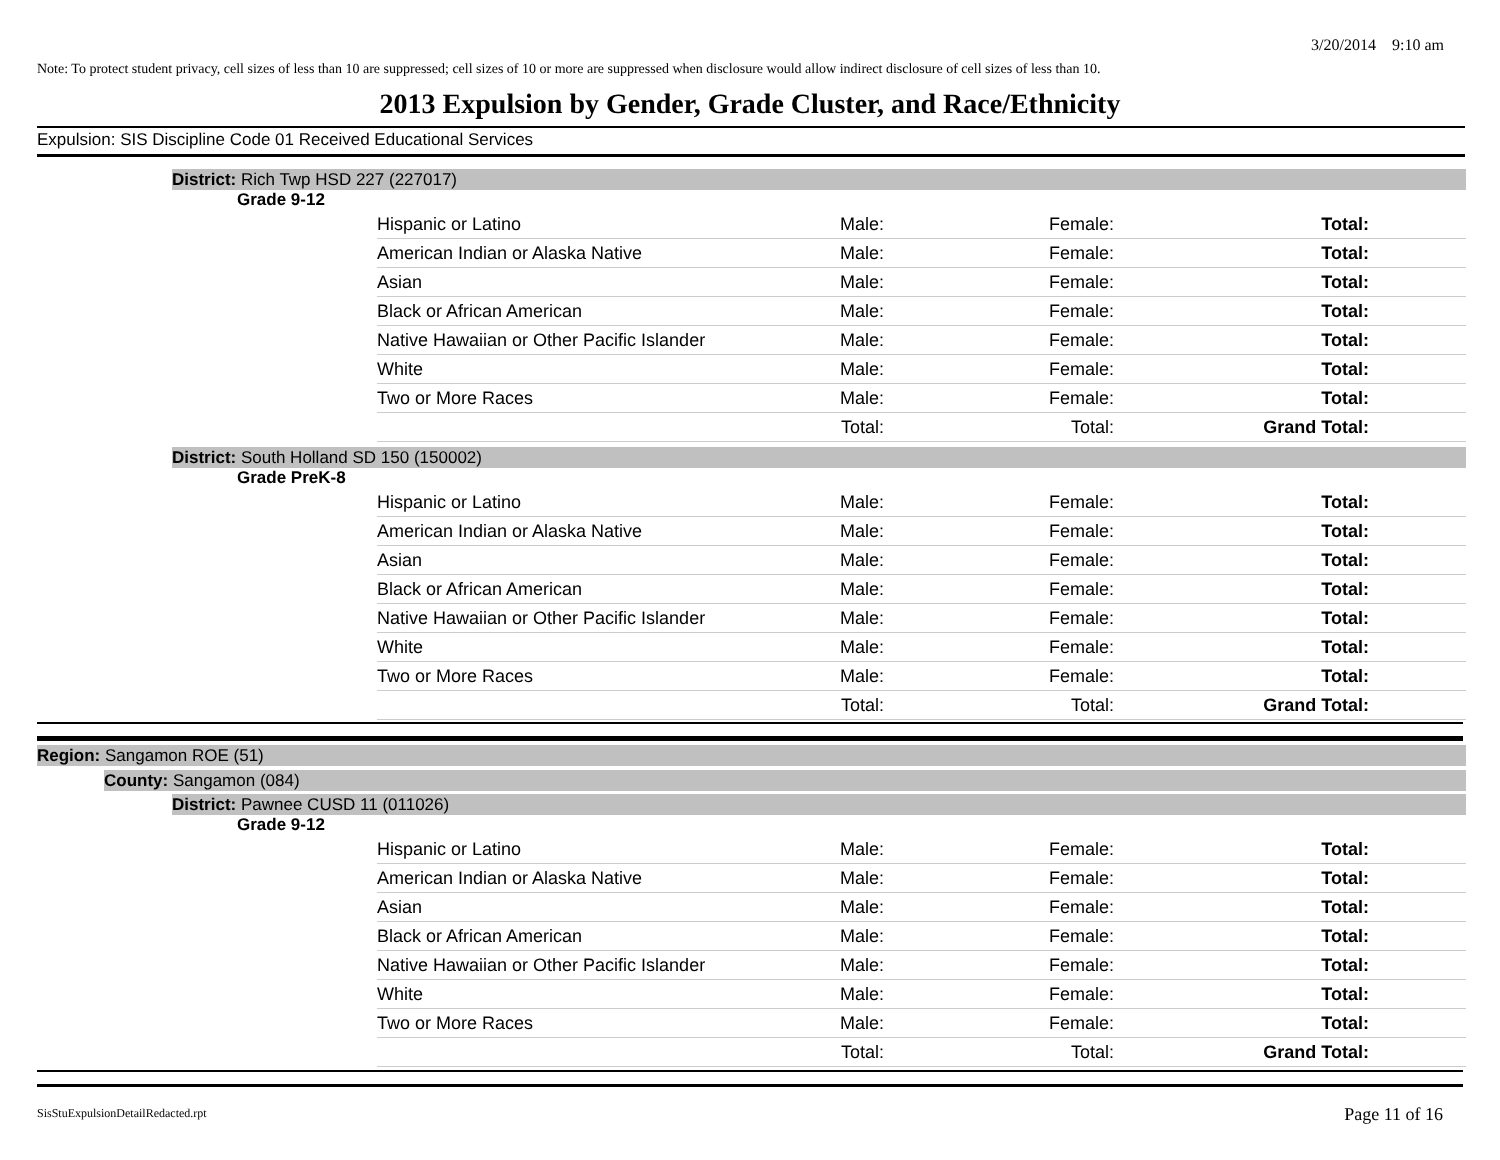3/20/2014 9:10 am
Note: To protect student privacy, cell sizes of less than 10 are suppressed; cell sizes of 10 or more are suppressed when disclosure would allow indirect disclosure of cell sizes of less than 10.
2013 Expulsion by Gender, Grade Cluster, and Race/Ethnicity
Expulsion: SIS Discipline Code 01 Received Educational Services
District: Rich Twp HSD 227 (227017)
Grade 9-12
| Hispanic or Latino | Male: | Female: | Total: |
| American Indian or Alaska Native | Male: | Female: | Total: |
| Asian | Male: | Female: | Total: |
| Black or African American | Male: | Female: | Total: |
| Native Hawaiian or Other Pacific Islander | Male: | Female: | Total: |
| White | Male: | Female: | Total: |
| Two or More Races | Male: | Female: | Total: |
| | Total: | Total: | Grand Total: |
District: South Holland SD 150 (150002)
Grade PreK-8
| Hispanic or Latino | Male: | Female: | Total: |
| American Indian or Alaska Native | Male: | Female: | Total: |
| Asian | Male: | Female: | Total: |
| Black or African American | Male: | Female: | Total: |
| Native Hawaiian or Other Pacific Islander | Male: | Female: | Total: |
| White | Male: | Female: | Total: |
| Two or More Races | Male: | Female: | Total: |
| | Total: | Total: | Grand Total: |
Region: Sangamon ROE (51)
County: Sangamon (084)
District: Pawnee CUSD 11 (011026)
Grade 9-12
| Hispanic or Latino | Male: | Female: | Total: |
| American Indian or Alaska Native | Male: | Female: | Total: |
| Asian | Male: | Female: | Total: |
| Black or African American | Male: | Female: | Total: |
| Native Hawaiian or Other Pacific Islander | Male: | Female: | Total: |
| White | Male: | Female: | Total: |
| Two or More Races | Male: | Female: | Total: |
| | Total: | Total: | Grand Total: |
SisStuExpulsionDetailRedacted.rpt
Page 11 of 16